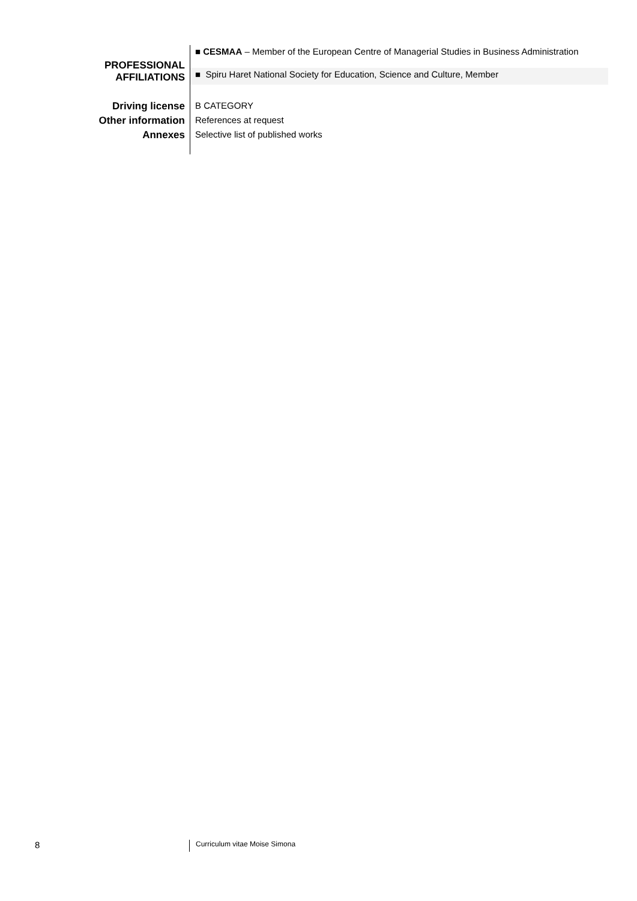| PROFESSIONAL AFFILIATIONS | ■ CESMAA – Member of the European Centre of Managerial Studies in Business Administration |
| | ■ Spiru Haret National Society for Education, Science and Culture, Member |
| Driving license | B CATEGORY |
| Other information | References at request |
| Annexes | Selective list of published works |
8 Curriculum vitae Moise Simona